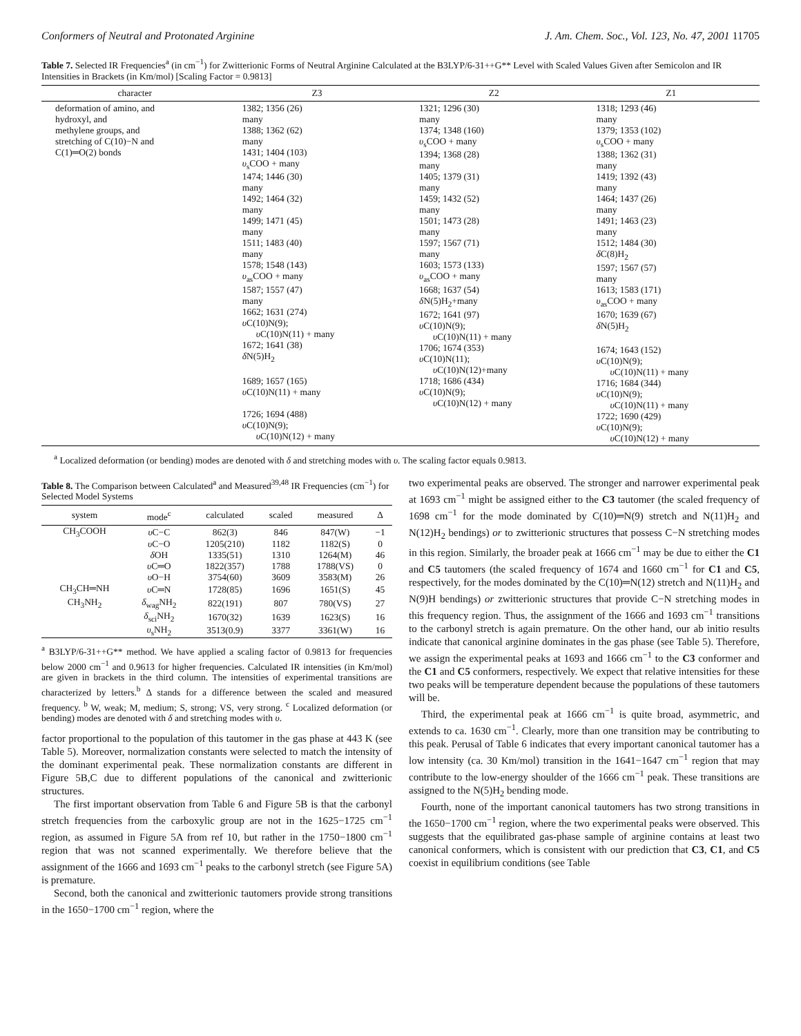Conformers of Neutral and Protonated Arginine J. Am. Chem. Soc., Vol. 123, No. 47, 2001 11705
Table 7. Selected IR Frequencies<sup>a</sup> (in cm<sup>−1</sup>) for Zwitterionic Forms of Neutral Arginine Calculated at the B3LYP/6-31++G** Level with Scaled Values Given after Semicolon and IR Intensities in Brackets (in Km/mol) [Scaling Factor = 0.9813]
| character | Z3 | Z2 | Z1 |
| --- | --- | --- | --- |
| deformation of amino, and hydroxyl, and methylene groups, and stretching of C(10)−N and C(1)═O(2) bonds | 1382; 1356 (26) many 1388; 1362 (62) many 1431; 1404 (103) υ<sub>s</sub>COO + many 1474; 1446 (30) many 1492; 1464 (32) many 1499; 1471 (45) many 1511; 1483 (40) many 1578; 1548 (143) υ<sub>as</sub>COO + many 1587; 1557 (47) many 1662; 1631 (274) υ C(10)N(9); υ C(10)N(11) + many 1672; 1641 (38) δ N(5)H<sub>2</sub> 1689; 1657 (165) υ C(10)N(11) + many 1726; 1694 (488) υ C(10)N(9); υ C(10)N(12) + many | 1321; 1296 (30) many 1374; 1348 (160) υ<sub>s</sub>COO + many 1394; 1368 (28) many 1405; 1379 (31) many 1459; 1432 (52) many 1501; 1473 (28) many 1597; 1567 (71) many 1603; 1573 (133) υ<sub>as</sub>COO + many 1668; 1637 (54) δ N(5)H<sub>2</sub>+many 1672; 1641 (97) υ C(10)N(9); υ C(10)N(11) + many 1706; 1674 (353) υ C(10)N(11); υ C(10)N(12)+many 1718; 1686 (434) υ C(10)N(9); υ C(10)N(12) + many | 1318; 1293 (46) many 1379; 1353 (102) υ<sub>s</sub>COO + many 1388; 1362 (31) many 1419; 1392 (43) many 1464; 1437 (26) many 1491; 1463 (23) many 1512; 1484 (30) δ C(8)H<sub>2</sub> 1597; 1567 (57) many 1613; 1583 (171) υ<sub>as</sub>COO + many 1670; 1639 (67) δ N(5)H<sub>2</sub> 1674; 1643 (152) υ C(10)N(9); υ C(10)N(11) + many 1716; 1684 (344) υ C(10)N(9); υ C(10)N(11) + many 1722; 1690 (429) υ C(10)N(9); υ C(10)N(12) + many |
<sup>a</sup> Localized deformation (or bending) modes are denoted with δ and stretching modes with υ. The scaling factor equals 0.9813.
Table 8. The Comparison between Calculated<sup>a</sup> and Measured<sup>39,48</sup> IR Frequencies (cm<sup>−1</sup>) for Selected Model Systems
| system | mode<sup>c</sup> | calculated | scaled | measured | Δ |
| --- | --- | --- | --- | --- | --- |
| CH<sub>3</sub>COOH | υ C−C | 862(3) | 846 | 847(W) | −1 |
| | υ C−O | 1205(210) | 1182 | 1182(S) | 0 |
| | δ OH | 1335(51) | 1310 | 1264(M) | 46 |
| | υ C═O | 1822(357) | 1788 | 1788(VS) | 0 |
| | υ O−H | 3754(60) | 3609 | 3583(M) | 26 |
| CH<sub>3</sub>CH═NH | υ C═N | 1728(85) | 1696 | 1651(S) | 45 |
| CH<sub>3</sub>NH<sub>2</sub> | δ<sub>wag</sub>NH<sub>2</sub> | 822(191) | 807 | 780(VS) | 27 |
| | δ<sub>sci</sub>NH<sub>2</sub> | 1670(32) | 1639 | 1623(S) | 16 |
| | υ<sub>s</sub>NH<sub>2</sub> | 3513(0.9) | 3377 | 3361(W) | 16 |
<sup>a</sup> B3LYP/6-31++G** method. We have applied a scaling factor of 0.9813 for frequencies below 2000 cm<sup>−1</sup> and 0.9613 for higher frequencies. Calculated IR intensities (in Km/mol) are given in brackets in the third column. The intensities of experimental transitions are characterized by letters.<sup>b</sup> Δ stands for a difference between the scaled and measured frequency. <sup>b</sup> W, weak; M, medium; S, strong; VS, very strong. <sup>c</sup> Localized deformation (or bending) modes are denoted with δ and stretching modes with υ.
factor proportional to the population of this tautomer in the gas phase at 443 K (see Table 5). Moreover, normalization constants were selected to match the intensity of the dominant experimental peak. These normalization constants are different in Figure 5B,C due to different populations of the canonical and zwitterionic structures.
The first important observation from Table 6 and Figure 5B is that the carbonyl stretch frequencies from the carboxylic group are not in the 1625−1725 cm<sup>−1</sup> region, as assumed in Figure 5A from ref 10, but rather in the 1750−1800 cm<sup>−1</sup> region that was not scanned experimentally. We therefore believe that the assignment of the 1666 and 1693 cm<sup>−1</sup> peaks to the carbonyl stretch (see Figure 5A) is premature.
Second, both the canonical and zwitterionic tautomers provide strong transitions in the 1650−1700 cm<sup>−1</sup> region, where the
two experimental peaks are observed. The stronger and narrower experimental peak at 1693 cm<sup>−1</sup> might be assigned either to the C3 tautomer (the scaled frequency of 1698 cm<sup>−1</sup> for the mode dominated by C(10)═N(9) stretch and N(11)H<sub>2</sub> and N(12)H<sub>2</sub> bendings) or to zwitterionic structures that possess C−N stretching modes in this region. Similarly, the broader peak at 1666 cm<sup>−1</sup> may be due to either the C1 and C5 tautomers (the scaled frequency of 1674 and 1660 cm<sup>−1</sup> for C1 and C5, respectively, for the modes dominated by the C(10)═N(12) stretch and N(11)H<sub>2</sub> and N(9)H bendings) or zwitterionic structures that provide C−N stretching modes in this frequency region. Thus, the assignment of the 1666 and 1693 cm<sup>−1</sup> transitions to the carbonyl stretch is again premature. On the other hand, our ab initio results indicate that canonical arginine dominates in the gas phase (see Table 5). Therefore, we assign the experimental peaks at 1693 and 1666 cm<sup>−1</sup> to the C3 conformer and the C1 and C5 conformers, respectively. We expect that relative intensities for these two peaks will be temperature dependent because the populations of these tautomers will be.
Third, the experimental peak at 1666 cm<sup>−1</sup> is quite broad, asymmetric, and extends to ca. 1630 cm<sup>−1</sup>. Clearly, more than one transition may be contributing to this peak. Perusal of Table 6 indicates that every important canonical tautomer has a low intensity (ca. 30 Km/mol) transition in the 1641−1647 cm<sup>−1</sup> region that may contribute to the low-energy shoulder of the 1666 cm<sup>−1</sup> peak. These transitions are assigned to the N(5)H<sub>2</sub> bending mode.
Fourth, none of the important canonical tautomers has two strong transitions in the 1650−1700 cm<sup>−1</sup> region, where the two experimental peaks were observed. This suggests that the equilibrated gas-phase sample of arginine contains at least two canonical conformers, which is consistent with our prediction that C3, C1, and C5 coexist in equilibrium conditions (see Table